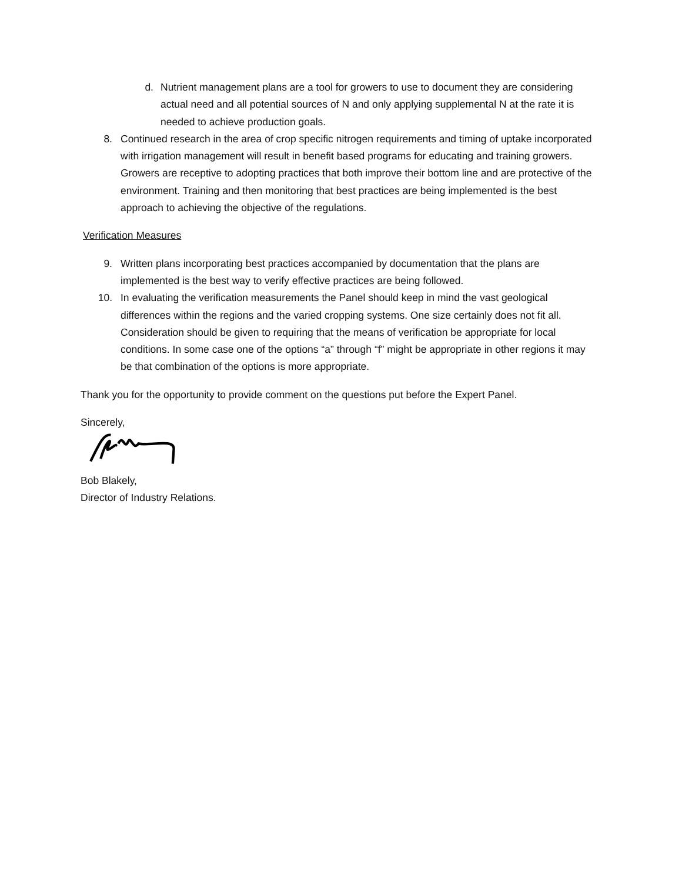d. Nutrient management plans are a tool for growers to use to document they are considering actual need and all potential sources of N and only applying supplemental N at the rate it is needed to achieve production goals.
8. Continued research in the area of crop specific nitrogen requirements and timing of uptake incorporated with irrigation management will result in benefit based programs for educating and training growers. Growers are receptive to adopting practices that both improve their bottom line and are protective of the environment. Training and then monitoring that best practices are being implemented is the best approach to achieving the objective of the regulations.
Verification Measures
9. Written plans incorporating best practices accompanied by documentation that the plans are implemented is the best way to verify effective practices are being followed.
10. In evaluating the verification measurements the Panel should keep in mind the vast geological differences within the regions and the varied cropping systems. One size certainly does not fit all. Consideration should be given to requiring that the means of verification be appropriate for local conditions. In some case one of the options “a” through “f” might be appropriate in other regions it may be that combination of the options is more appropriate.
Thank you for the opportunity to provide comment on the questions put before the Expert Panel.
Sincerely,
Bob Blakely,
Director of Industry Relations.